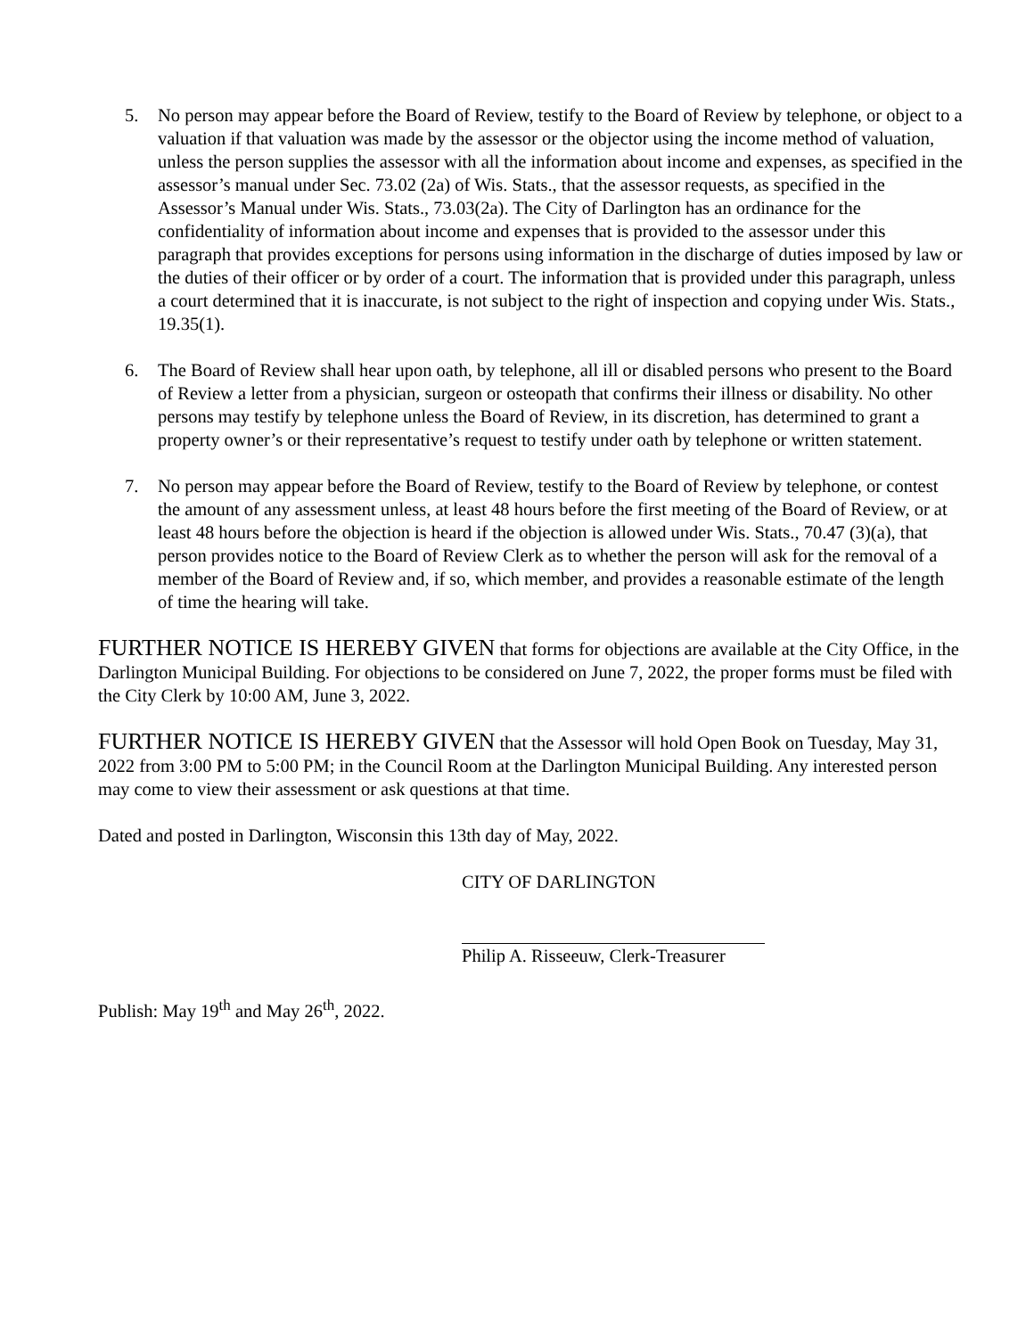5. No person may appear before the Board of Review, testify to the Board of Review by telephone, or object to a valuation if that valuation was made by the assessor or the objector using the income method of valuation, unless the person supplies the assessor with all the information about income and expenses, as specified in the assessor’s manual under Sec. 73.02 (2a) of Wis. Stats., that the assessor requests, as specified in the Assessor’s Manual under Wis. Stats., 73.03(2a). The City of Darlington has an ordinance for the confidentiality of information about income and expenses that is provided to the assessor under this paragraph that provides exceptions for persons using information in the discharge of duties imposed by law or the duties of their officer or by order of a court. The information that is provided under this paragraph, unless a court determined that it is inaccurate, is not subject to the right of inspection and copying under Wis. Stats., 19.35(1).
6. The Board of Review shall hear upon oath, by telephone, all ill or disabled persons who present to the Board of Review a letter from a physician, surgeon or osteopath that confirms their illness or disability. No other persons may testify by telephone unless the Board of Review, in its discretion, has determined to grant a property owner’s or their representative’s request to testify under oath by telephone or written statement.
7. No person may appear before the Board of Review, testify to the Board of Review by telephone, or contest the amount of any assessment unless, at least 48 hours before the first meeting of the Board of Review, or at least 48 hours before the objection is heard if the objection is allowed under Wis. Stats., 70.47 (3)(a), that person provides notice to the Board of Review Clerk as to whether the person will ask for the removal of a member of the Board of Review and, if so, which member, and provides a reasonable estimate of the length of time the hearing will take.
FURTHER NOTICE IS HEREBY GIVEN that forms for objections are available at the City Office, in the Darlington Municipal Building. For objections to be considered on June 7, 2022, the proper forms must be filed with the City Clerk by 10:00 AM, June 3, 2022.
FURTHER NOTICE IS HEREBY GIVEN that the Assessor will hold Open Book on Tuesday, May 31, 2022 from 3:00 PM to 5:00 PM; in the Council Room at the Darlington Municipal Building. Any interested person may come to view their assessment or ask questions at that time.
Dated and posted in Darlington, Wisconsin this 13th day of May, 2022.
CITY OF DARLINGTON
Philip A. Risseeuw, Clerk-Treasurer
Publish: May 19<sup>th</sup> and May 26<sup>th</sup>, 2022.